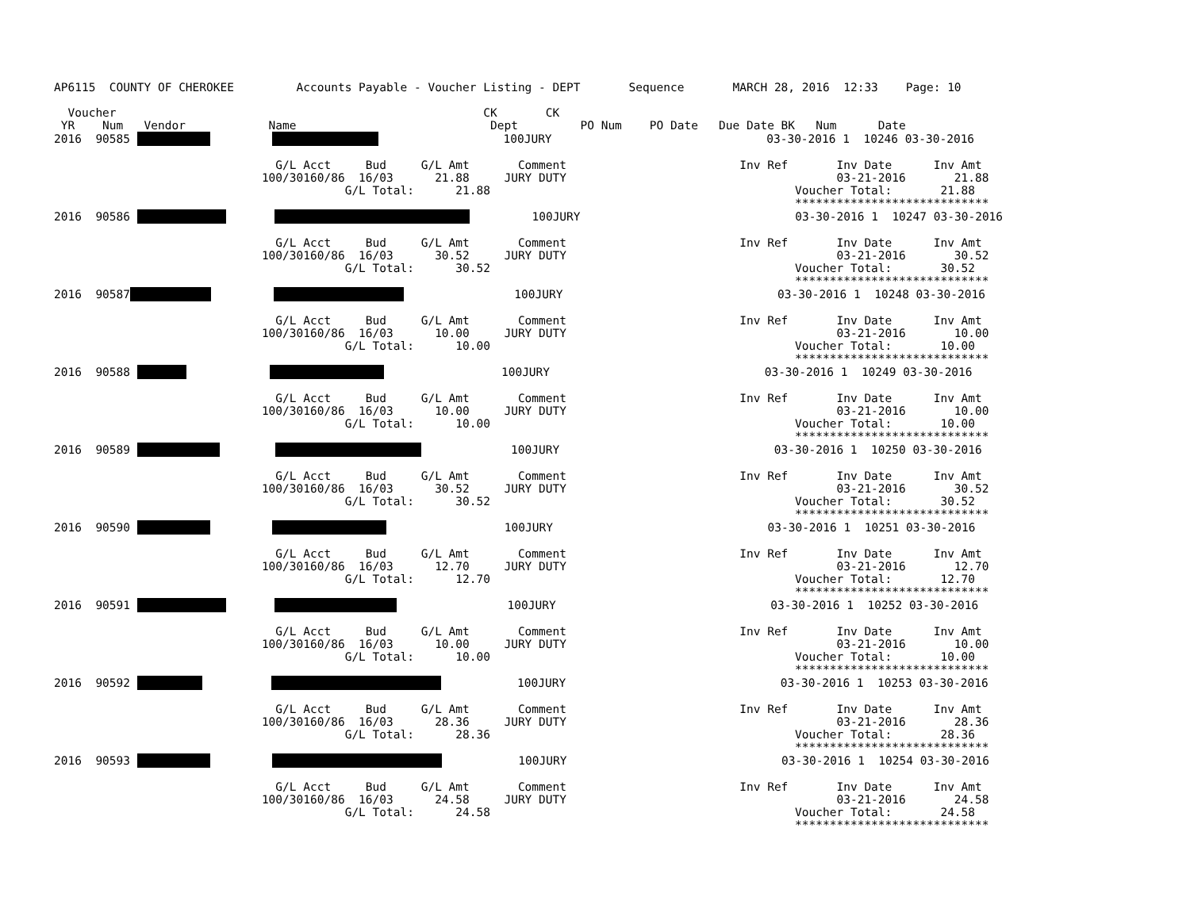AP6115  COUNTY OF CHEROKEE         Accounts Payable - Voucher Listing - DEPT       Sequence       MARCH 28, 2016  12:33    Page: 10

  Voucher                                                     CK       CK
 YR    Num   Vendor            Name                            Dept         PO Num    PO Date   Due Date BK   Num      Date
2016  90585                            100JURY                               03-30-2016 1  10246 03-30-2016

                                G/L Acct     Bud     G/L Amt       Comment                         Inv Ref       Inv Date      Inv Amt
                              100/30160/86  16/03      21.88     JURY DUTY                                       03-21-2016       21.88
                                          G/L Total:      21.88                                            Voucher Total:       21.88
                                                                                                           ****************************
2016  90586                 100JURY                               03-30-2016 1  10247 03-30-2016

                                G/L Acct     Bud     G/L Amt       Comment                         Inv Ref       Inv Date      Inv Amt
                              100/30160/86  16/03      30.52     JURY DUTY                                       03-21-2016       30.52
                                          G/L Total:      30.52                                            Voucher Total:       30.52
                                                                                                           ****************************
2016  90587                         100JURY                               03-30-2016 1  10248 03-30-2016

                                G/L Acct     Bud     G/L Amt       Comment                         Inv Ref       Inv Date      Inv Amt
                              100/30160/86  16/03      10.00     JURY DUTY                                       03-21-2016       10.00
                                          G/L Total:      10.00                                            Voucher Total:       10.00
                                                                                                           ****************************
2016  90588                              100JURY                               03-30-2016 1  10249 03-30-2016

                                G/L Acct     Bud     G/L Amt       Comment                         Inv Ref       Inv Date      Inv Amt
                              100/30160/86  16/03      10.00     JURY DUTY                                       03-21-2016       10.00
                                          G/L Total:      10.00                                            Voucher Total:       10.00
                                                                                                           ****************************
2016  90589                      100JURY                               03-30-2016 1  10250 03-30-2016

                                G/L Acct     Bud     G/L Amt       Comment                         Inv Ref       Inv Date      Inv Amt
                              100/30160/86  16/03      30.52     JURY DUTY                                       03-21-2016       30.52
                                          G/L Total:      30.52                                            Voucher Total:       30.52
                                                                                                           ****************************
2016  90590                           100JURY                               03-30-2016 1  10251 03-30-2016

                                G/L Acct     Bud     G/L Amt       Comment                         Inv Ref       Inv Date      Inv Amt
                              100/30160/86  16/03      12.70     JURY DUTY                                       03-21-2016       12.70
                                          G/L Total:      12.70                                            Voucher Total:       12.70
                                                                                                           ****************************
2016  90591                        100JURY                               03-30-2016 1  10252 03-30-2016

                                G/L Acct     Bud     G/L Amt       Comment                         Inv Ref       Inv Date      Inv Amt
                              100/30160/86  16/03      10.00     JURY DUTY                                       03-21-2016       10.00
                                          G/L Total:      10.00                                            Voucher Total:       10.00
                                                                                                           ****************************
2016  90592                      100JURY                               03-30-2016 1  10253 03-30-2016

                                G/L Acct     Bud     G/L Amt       Comment                         Inv Ref       Inv Date      Inv Amt
                              100/30160/86  16/03      28.36     JURY DUTY                                       03-21-2016       28.36
                                          G/L Total:      28.36                                            Voucher Total:       28.36
                                                                                                           ****************************
2016  90593                     100JURY                               03-30-2016 1  10254 03-30-2016

                                G/L Acct     Bud     G/L Amt       Comment                         Inv Ref       Inv Date      Inv Amt
                              100/30160/86  16/03      24.58     JURY DUTY                                       03-21-2016       24.58
                                          G/L Total:      24.58                                            Voucher Total:       24.58
                                                                                                           ****************************